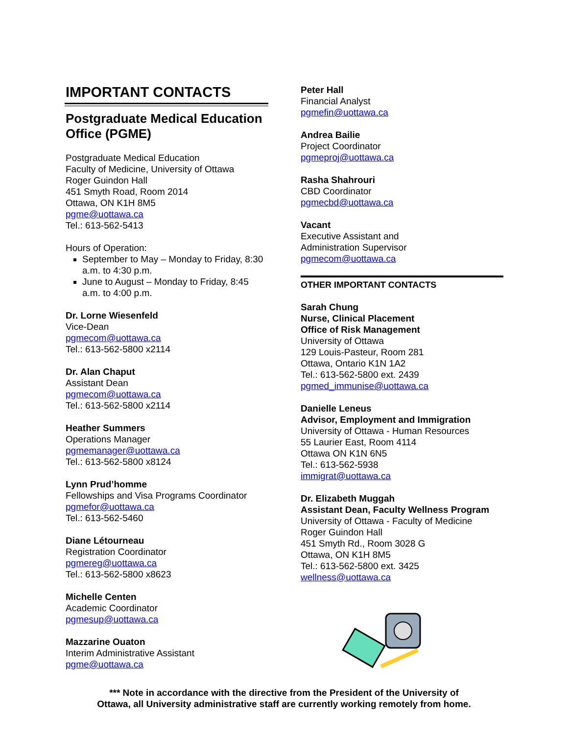IMPORTANT CONTACTS
Postgraduate Medical Education Office (PGME)
Postgraduate Medical Education
Faculty of Medicine, University of Ottawa
Roger Guindon Hall
451 Smyth Road, Room 2014
Ottawa, ON K1H 8M5
pgme@uottawa.ca
Tel.: 613-562-5413
Hours of Operation:
September to May – Monday to Friday, 8:30 a.m. to 4:30 p.m.
June to August – Monday to Friday, 8:45 a.m. to 4:00 p.m.
Dr. Lorne Wiesenfeld
Vice-Dean
pgmecom@uottawa.ca
Tel.: 613-562-5800 x2114
Dr. Alan Chaput
Assistant Dean
pgmecom@uottawa.ca
Tel.: 613-562-5800 x2114
Heather Summers
Operations Manager
pgmemanager@uottawa.ca
Tel.: 613-562-5800 x8124
Lynn Prud’homme
Fellowships and Visa Programs Coordinator
pgmefor@uottawa.ca
Tel.: 613-562-5460
Diane Létourneau
Registration Coordinator
pgmereg@uottawa.ca
Tel.: 613-562-5800 x8623
Michelle Centen
Academic Coordinator
pgmesup@uottawa.ca
Mazzarine Ouaton
Interim Administrative Assistant
pgme@uottawa.ca
Peter Hall
Financial Analyst
pgmefin@uottawa.ca
Andrea Bailie
Project Coordinator
pgmeproj@uottawa.ca
Rasha Shahrouri
CBD Coordinator
pgmecbd@uottawa.ca
Vacant
Executive Assistant and
Administration Supervisor
pgmecom@uottawa.ca
OTHER IMPORTANT CONTACTS
Sarah Chung
Nurse, Clinical Placement
Office of Risk Management
University of Ottawa
129 Louis-Pasteur, Room 281
Ottawa, Ontario K1N 1A2
Tel.: 613-562-5800 ext. 2439
pgmed_immunise@uottawa.ca
Danielle Leneus
Advisor, Employment and Immigration
University of Ottawa - Human Resources
55 Laurier East, Room 4114
Ottawa ON K1N 6N5
Tel.: 613-562-5938
immigrat@uottawa.ca
Dr. Elizabeth Muggah
Assistant Dean, Faculty Wellness Program
University of Ottawa - Faculty of Medicine
Roger Guindon Hall
451 Smyth Rd., Room 3028 G
Ottawa, ON K1H 8M5
Tel.: 613-562-5800 ext. 3425
wellness@uottawa.ca
*** Note in accordance with the directive from the President of the University of
Ottawa, all University administrative staff are currently working remotely from home.